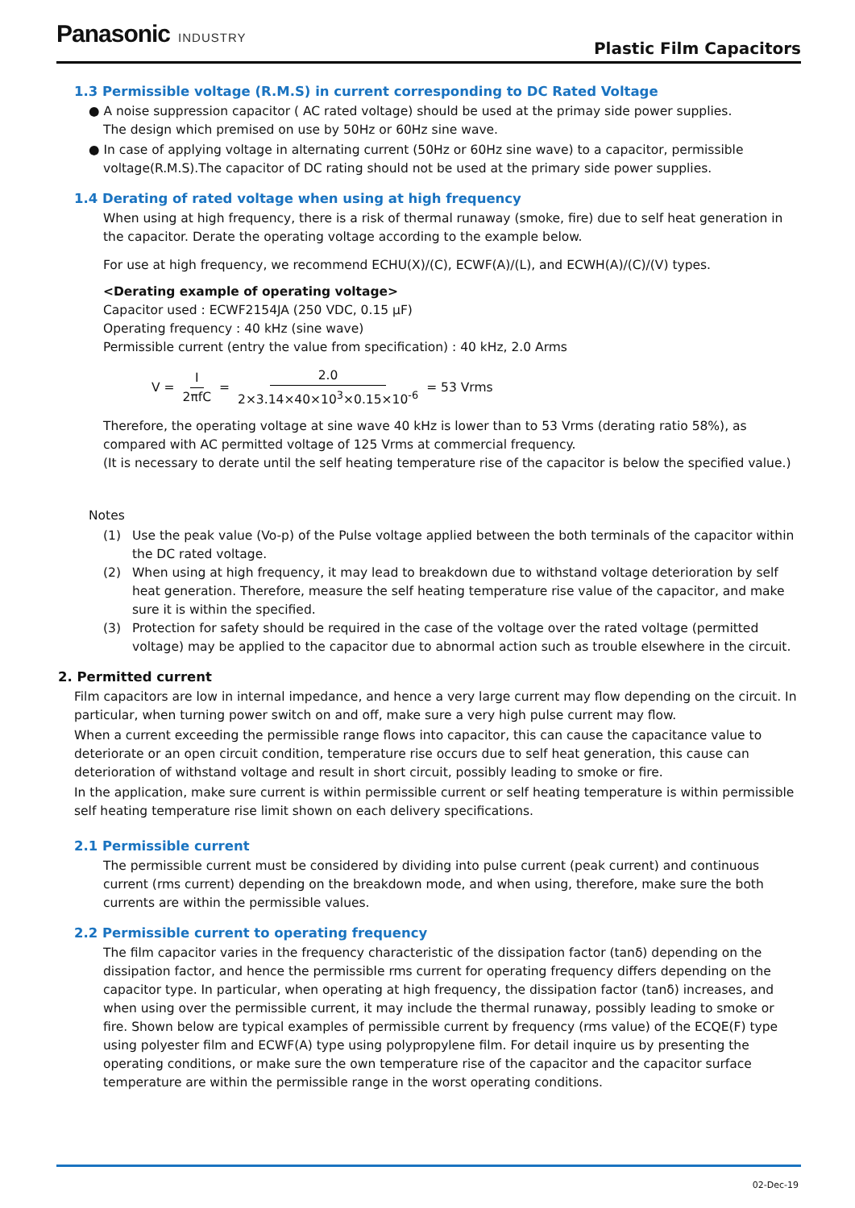Panasonic INDUSTRY
Plastic Film Capacitors
1.3 Permissible voltage (R.M.S) in current corresponding to DC Rated Voltage
● A noise suppression capacitor ( AC rated voltage) should be used at the primay side power supplies.
The design which premised on use by 50Hz or 60Hz sine wave.
● In case of applying voltage in alternating current (50Hz or 60Hz sine wave) to a capacitor, permissible voltage(R.M.S).The capacitor of DC rating should not be used at the primary side power supplies.
1.4 Derating of rated voltage when using at high frequency
When using at high frequency, there is a risk of thermal runaway (smoke, fire) due to self heat generation in the capacitor. Derate the operating voltage according to the example below.
For use at high frequency, we recommend ECHU(X)/(C), ECWF(A)/(L), and ECWH(A)/(C)/(V) types.
<Derating example of operating voltage>
Capacitor used : ECWF2154JA (250 VDC, 0.15 μF)
Operating frequency : 40 kHz (sine wave)
Permissible current (entry the value from specification) : 40 kHz, 2.0 Arms
V = I 2πfC = 2.0 2×3.14×40×10<sup>3</sup>×0.15×10<sup>-6</sup> = 53 Vrms
Therefore, the operating voltage at sine wave 40 kHz is lower than to 53 Vrms (derating ratio 58%), as compared with AC permitted voltage of 125 Vrms at commercial frequency.
(It is necessary to derate until the self heating temperature rise of the capacitor is below the specified value.)
Notes
(1) Use the peak value (Vo-p) of the Pulse voltage applied between the both terminals of the capacitor within the DC rated voltage.
(2) When using at high frequency, it may lead to breakdown due to withstand voltage deterioration by self heat generation. Therefore, measure the self heating temperature rise value of the capacitor, and make sure it is within the specified.
(3) Protection for safety should be required in the case of the voltage over the rated voltage (permitted voltage) may be applied to the capacitor due to abnormal action such as trouble elsewhere in the circuit.
2. Permitted current
Film capacitors are low in internal impedance, and hence a very large current may flow depending on the circuit. In particular, when turning power switch on and off, make sure a very high pulse current may flow.
When a current exceeding the permissible range flows into capacitor, this can cause the capacitance value to deteriorate or an open circuit condition, temperature rise occurs due to self heat generation, this cause can deterioration of withstand voltage and result in short circuit, possibly leading to smoke or fire.
In the application, make sure current is within permissible current or self heating temperature is within permissible self heating temperature rise limit shown on each delivery specifications.
2.1 Permissible current
The permissible current must be considered by dividing into pulse current (peak current) and continuous current (rms current) depending on the breakdown mode, and when using, therefore, make sure the both currents are within the permissible values.
2.2 Permissible current to operating frequency
The film capacitor varies in the frequency characteristic of the dissipation factor (tanδ) depending on the dissipation factor, and hence the permissible rms current for operating frequency differs depending on the capacitor type. In particular, when operating at high frequency, the dissipation factor (tanδ) increases, and when using over the permissible current, it may include the thermal runaway, possibly leading to smoke or fire. Shown below are typical examples of permissible current by frequency (rms value) of the ECQE(F) type using polyester film and ECWF(A) type using polypropylene film. For detail inquire us by presenting the operating conditions, or make sure the own temperature rise of the capacitor and the capacitor surface temperature are within the permissible range in the worst operating conditions.
02-Dec-19